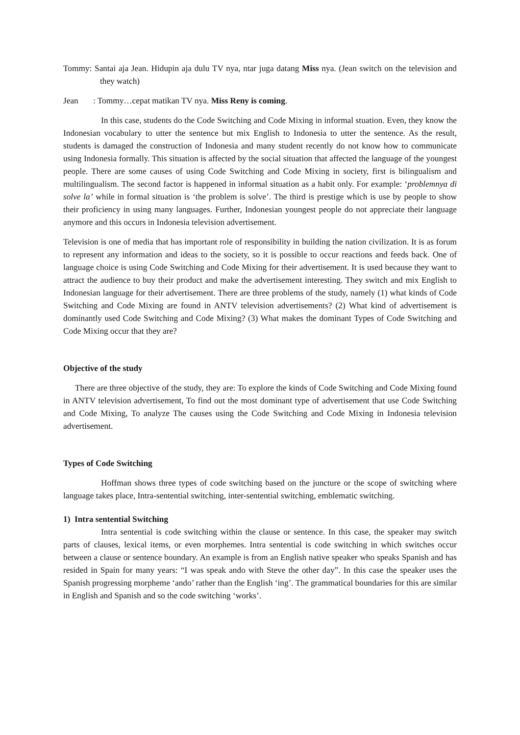Tommy: Santai aja Jean. Hidupin aja dulu TV nya, ntar juga datang Miss nya. (Jean switch on the television and they watch)
Jean : Tommy…cepat matikan TV nya. Miss Reny is coming.
In this case, students do the Code Switching and Code Mixing in informal stuation. Even, they know the Indonesian vocabulary to utter the sentence but mix English to Indonesia to utter the sentence. As the result, students is damaged the construction of Indonesia and many student recently do not know how to communicate using Indonesia formally. This situation is affected by the social situation that affected the language of the youngest people. There are some causes of using Code Switching and Code Mixing in society, first is bilingualism and multilingualism. The second factor is happened in informal situation as a habit only. For example: ‘problemnya di solve la’ while in formal situation is ‘the problem is solve’. The third is prestige which is use by people to show their proficiency in using many languages. Further, Indonesian youngest people do not appreciate their language anymore and this occurs in Indonesia television advertisement.
Television is one of media that has important role of responsibility in building the nation civilization. It is as forum to represent any information and ideas to the society, so it is possible to occur reactions and feeds back. One of language choice is using Code Switching and Code Mixing for their advertisement. It is used because they want to attract the audience to buy their product and make the advertisement interesting. They switch and mix English to Indonesian language for their advertisement. There are three problems of the study, namely (1) what kinds of Code Switching and Code Mixing are found in ANTV television advertisements? (2) What kind of advertisement is dominantly used Code Switching and Code Mixing? (3) What makes the dominant Types of Code Switching and Code Mixing occur that they are?
Objective of the study
There are three objective of the study, they are: To explore the kinds of Code Switching and Code Mixing found in ANTV television advertisement, To find out the most dominant type of advertisement that use Code Switching and Code Mixing, To analyze The causes using the Code Switching and Code Mixing in Indonesia television advertisement.
Types of Code Switching
Hoffman shows three types of code switching based on the juncture or the scope of switching where language takes place, Intra-sentential switching, inter-sentential switching, emblematic switching.
1) Intra sentential Switching
Intra sentential is code switching within the clause or sentence. In this case, the speaker may switch parts of clauses, lexical items, or even morphemes. Intra sentential is code switching in which switches occur between a clause or sentence boundary. An example is from an English native speaker who speaks Spanish and has resided in Spain for many years: “I was speak ando with Steve the other day”. In this case the speaker uses the Spanish progressing morpheme ‘ando’ rather than the English ‘ing’. The grammatical boundaries for this are similar in English and Spanish and so the code switching ‘works’.